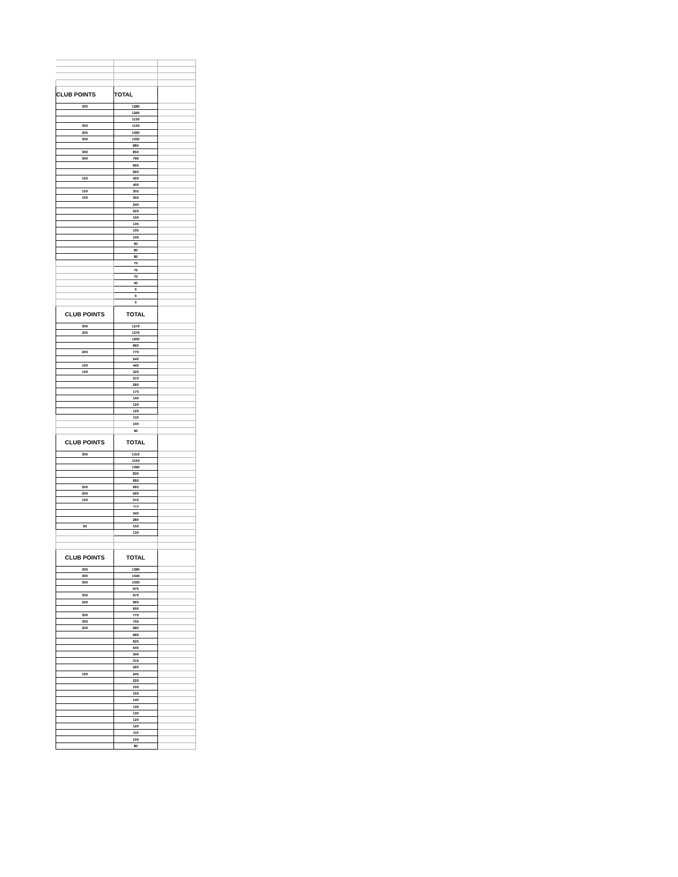| CLUB POINTS | TOTAL | |
| 300 | 1280 | |
| | 1260 | |
| | 1130 | |
| 300 | 1130 | |
| 300 | 1060 | |
| 300 | 1030 | |
| | 880 | |
| 300 | 850 | |
| 300 | 790 | |
| | 660 | |
| | 660 | |
| 150 | 450 | |
| | 400 | |
| 150 | 355 | |
| 100 | 350 | |
| | 240 | |
| | 220 | |
| | 150 | |
| | 135 | |
| | 105 | |
| | 100 | |
| | 90 | |
| | 80 | |
| | 80 | |
| | 75 | |
| | 75 | |
| | 70 | |
| | 45 | |
| | 0 | |
| | 0 | |
| | 0 | |
| CLUB POINTS | TOTAL | |
| 300 | 1270 | |
| 300 | 1270 | |
| | 1200 | |
| | 860 | |
| 200 | 770 | |
| | 540 | |
| 100 | 440 | |
| 100 | 320 | |
| | 310 | |
| | 280 | |
| | 170 | |
| | 140 | |
| | 120 | |
| | 120 | |
| | 110 | |
| | 100 | |
| | 90 | |
| CLUB POINTS | TOTAL | |
| 300 | 1310 | |
| | 1150 | |
| | 1090 | |
| | 830 | |
| | 680 | |
| 250 | 660 | |
| 200 | 560 | |
| 150 | 510 | |
| | 410 | |
| | 340 | |
| | 280 | |
| 50 | 150 | |
| | 130 | |
| CLUB POINTS | TOTAL | |
| 300 | 1380 | |
| 300 | 1040 | |
| 300 | 1030 | |
| | 975 | |
| 300 | 970 | |
| 250 | 960 | |
| | 900 | |
| 300 | 775 | |
| 300 | 755 | |
| 200 | 680 | |
| | 680 | |
| | 625 | |
| | 500 | |
| | 340 | |
| | 315 | |
| | 260 | |
| 100 | 245 | |
| | 220 | |
| | 150 | |
| | 150 | |
| | 140 | |
| | 130 | |
| | 130 | |
| | 120 | |
| | 120 | |
| | 110 | |
| | 100 | |
| | 80 | |